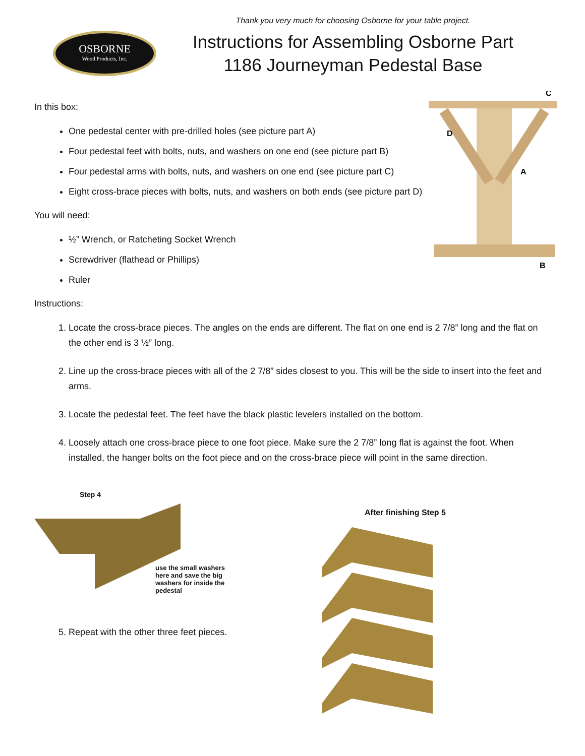Thank you very much for choosing Osborne for your table project.
OSBORNE
Wood Products, Inc.
Instructions for Assembling Osborne Part 1186 Journeyman Pedestal Base
C
D
A
B
In this box:
One pedestal center with pre-drilled holes (see picture part A)
Four pedestal feet with bolts, nuts, and washers on one end (see picture part B)
Four pedestal arms with bolts, nuts, and washers on one end (see picture part C)
Eight cross-brace pieces with bolts, nuts, and washers on both ends (see picture part D)
You will need:
½” Wrench, or Ratcheting Socket Wrench
Screwdriver (flathead or Phillips)
Ruler
Instructions:
1. Locate the cross-brace pieces. The angles on the ends are different. The flat on one end is 2 7/8” long and the flat on the other end is 3 ½” long.
2. Line up the cross-brace pieces with all of the 2 7/8” sides closest to you. This will be the side to insert into the feet and arms.
3. Locate the pedestal feet. The feet have the black plastic levelers installed on the bottom.
4. Loosely attach one cross-brace piece to one foot piece. Make sure the 2 7/8” long flat is against the foot. When installed, the hanger bolts on the foot piece and on the cross-brace piece will point in the same direction.
Step 4
use the small washers here and save the big washers for inside the pedestal
5. Repeat with the other three feet pieces.
After finishing Step 5